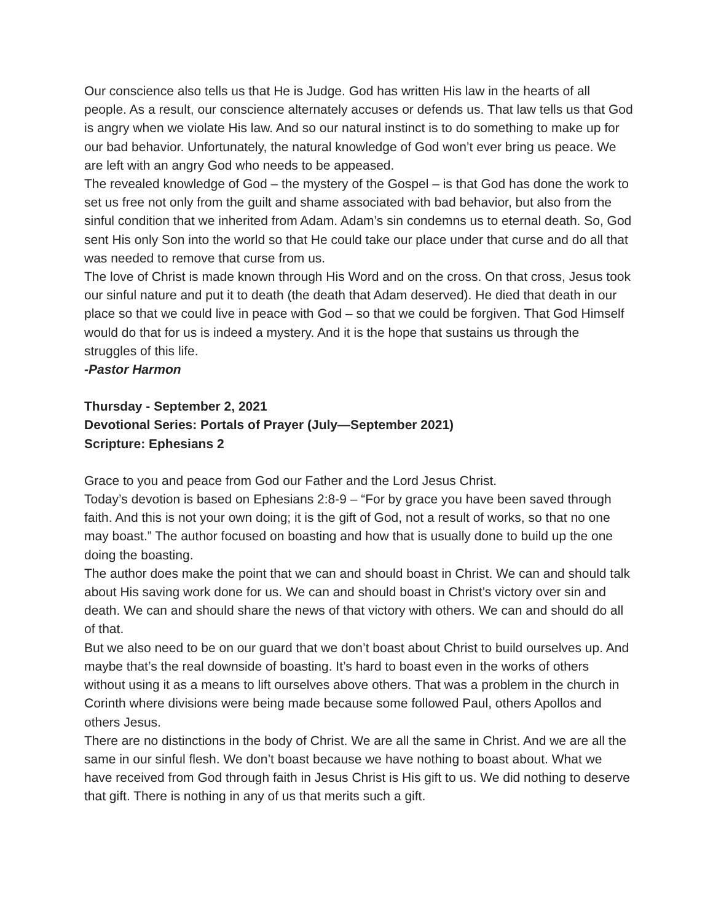Our conscience also tells us that He is Judge. God has written His law in the hearts of all people. As a result, our conscience alternately accuses or defends us. That law tells us that God is angry when we violate His law. And so our natural instinct is to do something to make up for our bad behavior. Unfortunately, the natural knowledge of God won’t ever bring us peace. We are left with an angry God who needs to be appeased.
The revealed knowledge of God – the mystery of the Gospel – is that God has done the work to set us free not only from the guilt and shame associated with bad behavior, but also from the sinful condition that we inherited from Adam. Adam’s sin condemns us to eternal death. So, God sent His only Son into the world so that He could take our place under that curse and do all that was needed to remove that curse from us.
The love of Christ is made known through His Word and on the cross. On that cross, Jesus took our sinful nature and put it to death (the death that Adam deserved). He died that death in our place so that we could live in peace with God – so that we could be forgiven. That God Himself would do that for us is indeed a mystery. And it is the hope that sustains us through the struggles of this life.
-Pastor Harmon
Thursday - September 2, 2021
Devotional Series: Portals of Prayer (July—September 2021)
Scripture: Ephesians 2
Grace to you and peace from God our Father and the Lord Jesus Christ.
Today’s devotion is based on Ephesians 2:8-9 – “For by grace you have been saved through faith. And this is not your own doing; it is the gift of God, not a result of works, so that no one may boast.” The author focused on boasting and how that is usually done to build up the one doing the boasting.
The author does make the point that we can and should boast in Christ. We can and should talk about His saving work done for us. We can and should boast in Christ’s victory over sin and death. We can and should share the news of that victory with others. We can and should do all of that.
But we also need to be on our guard that we don’t boast about Christ to build ourselves up. And maybe that’s the real downside of boasting. It’s hard to boast even in the works of others without using it as a means to lift ourselves above others. That was a problem in the church in Corinth where divisions were being made because some followed Paul, others Apollos and others Jesus.
There are no distinctions in the body of Christ. We are all the same in Christ. And we are all the same in our sinful flesh. We don’t boast because we have nothing to boast about. What we have received from God through faith in Jesus Christ is His gift to us. We did nothing to deserve that gift. There is nothing in any of us that merits such a gift.